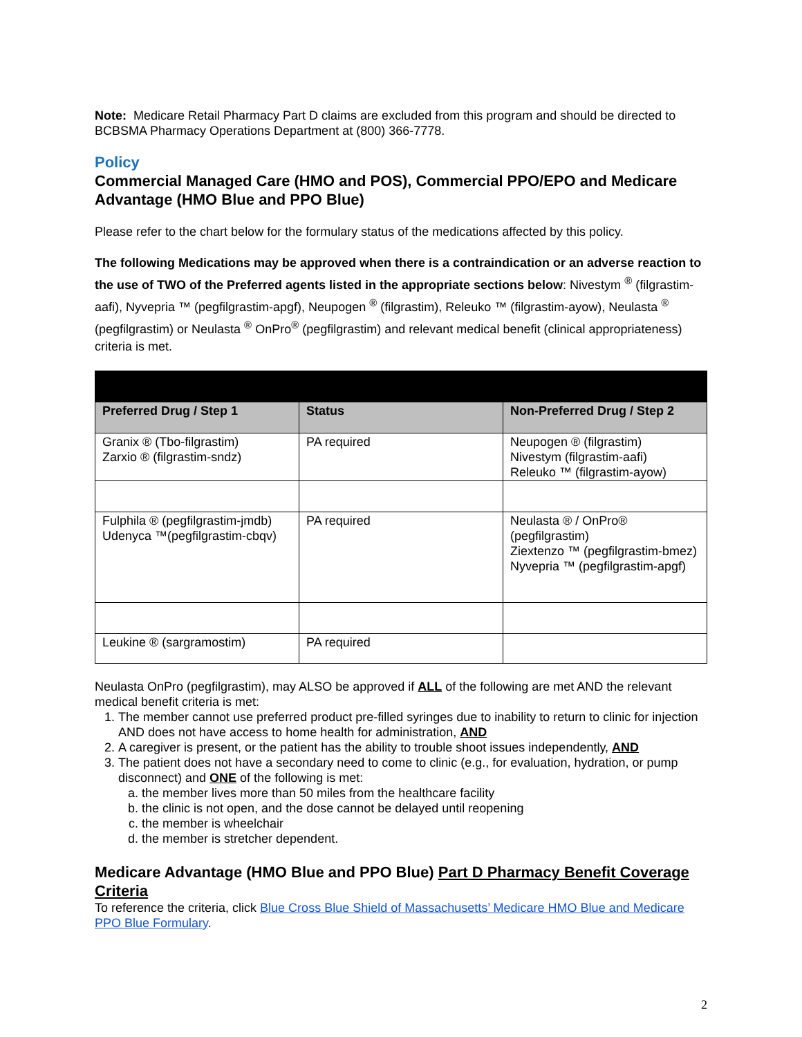Note: Medicare Retail Pharmacy Part D claims are excluded from this program and should be directed to BCBSMA Pharmacy Operations Department at (800) 366-7778.
Policy
Commercial Managed Care (HMO and POS), Commercial PPO/EPO and Medicare Advantage (HMO Blue and PPO Blue)
Please refer to the chart below for the formulary status of the medications affected by this policy.
The following Medications may be approved when there is a contraindication or an adverse reaction to the use of TWO of the Preferred agents listed in the appropriate sections below: Nivestym <sup>®</sup> (filgrastim-aafi), Nyvepria ™ (pegfilgrastim-apgf), Neupogen <sup>®</sup> (filgrastim), Releuko ™ (filgrastim-ayow), Neulasta <sup>®</sup> (pegfilgrastim) or Neulasta <sup>®</sup> OnPro<sup>®</sup> (pegfilgrastim) and relevant medical benefit (clinical appropriateness) criteria is met.
| Preferred Drug / Step 1 | Status | Non-Preferred Drug / Step 2 |
| --- | --- | --- |
| Granix ® (Tbo-filgrastim) Zarxio ® (filgrastim-sndz) | PA required | Neupogen ® (filgrastim) Nivestym (filgrastim-aafi) Releuko ™ (filgrastim-ayow) |
| Fulphila ® (pegfilgrastim-jmdb) Udenyca ™(pegfilgrastim-cbqv) | PA required | Neulasta ® / OnPro® (pegfilgrastim) Ziextenzo ™ (pegfilgrastim-bmez) Nyvepria ™ (pegfilgrastim-apgf) |
| Leukine ® (sargramostim) | PA required | |
Neulasta OnPro (pegfilgrastim), may ALSO be approved if ALL of the following are met AND the relevant medical benefit criteria is met:
1. The member cannot use preferred product pre-filled syringes due to inability to return to clinic for injection AND does not have access to home health for administration, AND
2. A caregiver is present, or the patient has the ability to trouble shoot issues independently, AND
3. The patient does not have a secondary need to come to clinic (e.g., for evaluation, hydration, or pump disconnect) and ONE of the following is met:
a. the member lives more than 50 miles from the healthcare facility
b. the clinic is not open, and the dose cannot be delayed until reopening
c. the member is wheelchair
d. the member is stretcher dependent.
Medicare Advantage (HMO Blue and PPO Blue) Part D Pharmacy Benefit Coverage Criteria
To reference the criteria, click Blue Cross Blue Shield of Massachusetts’ Medicare HMO Blue and Medicare PPO Blue Formulary.
2